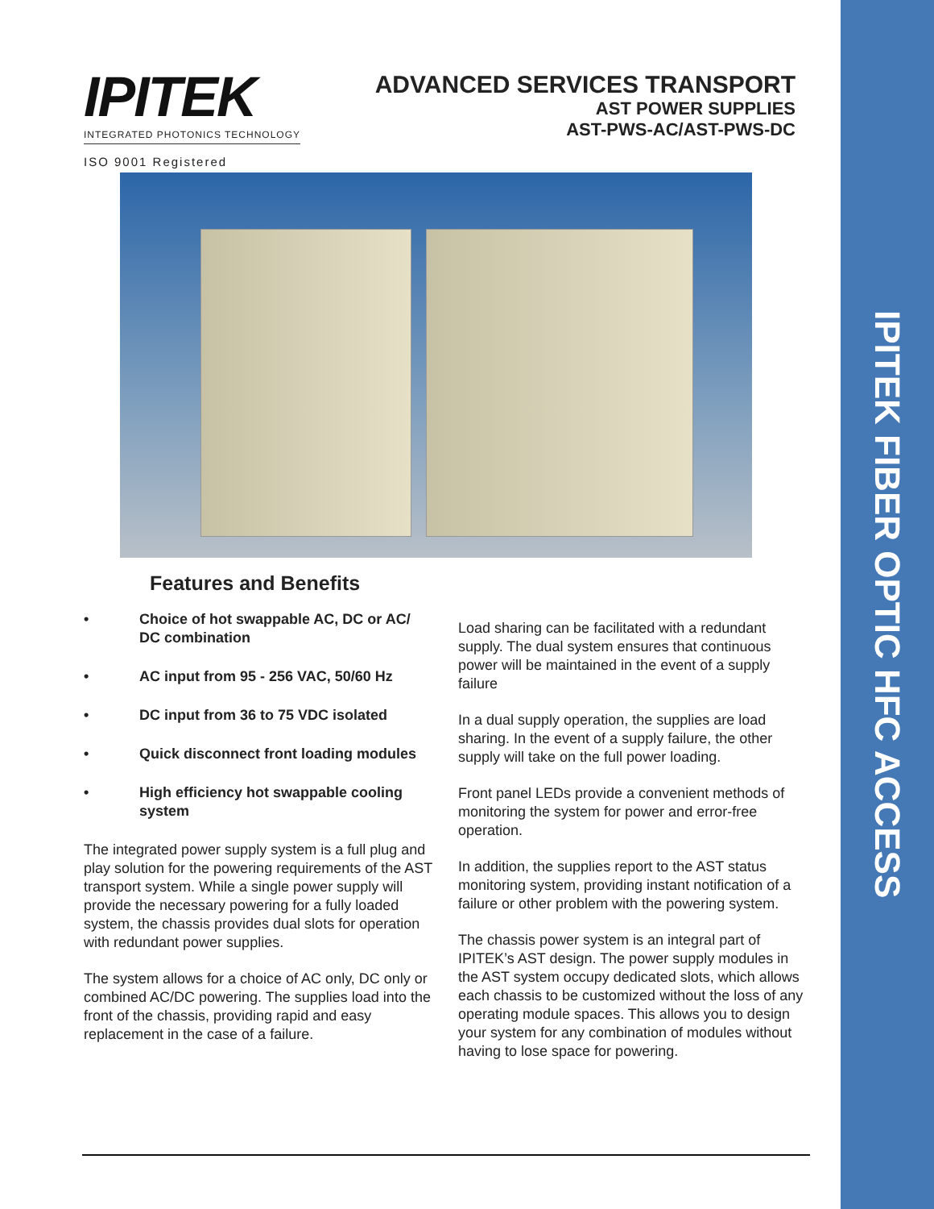IPITEK
INTEGRATED PHOTONICS TECHNOLOGY
ISO 9001 Registered
ADVANCED SERVICES TRANSPORT
AST POWER SUPPLIES
AST-PWS-AC/AST-PWS-DC
IPITEK FIBER OPTIC HFC ACCESS
Features and Benefits
• Choice of hot swappable AC, DC or AC/ DC combination
• AC input from 95 - 256 VAC, 50/60 Hz
• DC input from 36 to 75 VDC isolated
• Quick disconnect front loading modules
• High efficiency hot swappable cooling system
The integrated power supply system is a full plug and play solution for the powering requirements of the AST transport system. While a single power supply will provide the necessary powering for a fully loaded system, the chassis provides dual slots for operation with redundant power supplies.
The system allows for a choice of AC only, DC only or combined AC/DC powering. The supplies load into the front of the chassis, providing rapid and easy replacement in the case of a failure.
Load sharing can be facilitated with a redundant supply. The dual system ensures that continuous power will be maintained in the event of a supply failure
In a dual supply operation, the supplies are load sharing. In the event of a supply failure, the other supply will take on the full power loading.
Front panel LEDs provide a convenient methods of monitoring the system for power and error-free operation.
In addition, the supplies report to the AST status monitoring system, providing instant notification of a failure or other problem with the powering system.
The chassis power system is an integral part of IPITEK’s AST design. The power supply modules in the AST system occupy dedicated slots, which allows each chassis to be customized without the loss of any operating module spaces. This allows you to design your system for any combination of modules without having to lose space for powering.